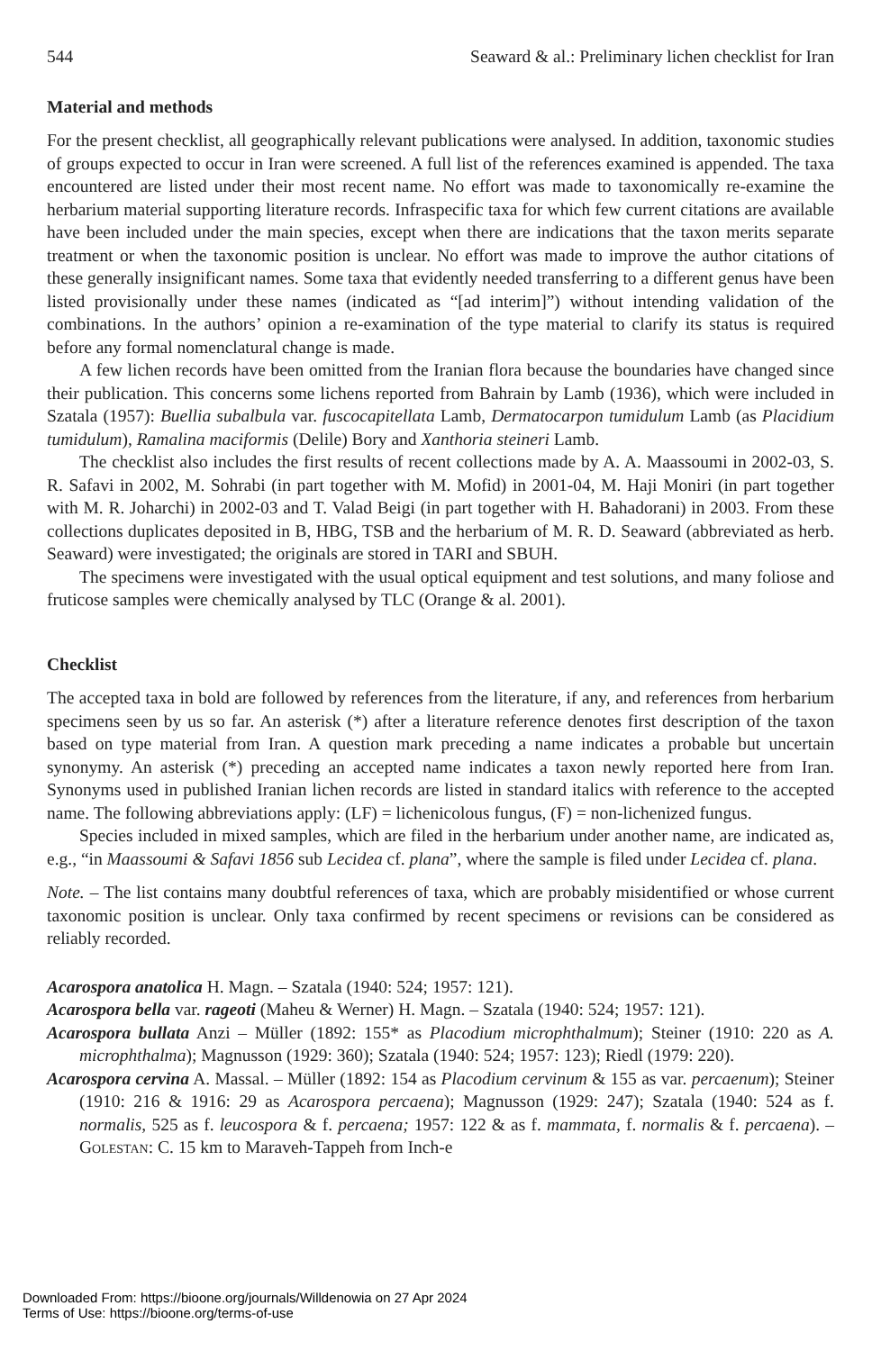544 Seaward & al.: Preliminary lichen checklist for Iran
Material and methods
For the present checklist, all geographically relevant publications were analysed. In addition, taxonomic studies of groups expected to occur in Iran were screened. A full list of the references examined is appended. The taxa encountered are listed under their most recent name. No effort was made to taxonomically re-examine the herbarium material supporting literature records. Infraspecific taxa for which few current citations are available have been included under the main species, except when there are indications that the taxon merits separate treatment or when the taxonomic position is unclear. No effort was made to improve the author citations of these generally insignificant names. Some taxa that evidently needed transferring to a different genus have been listed provisionally under these names (indicated as “[ad interim]”) without intending validation of the combinations. In the authors’ opinion a re-examination of the type material to clarify its status is required before any formal nomenclatural change is made.
A few lichen records have been omitted from the Iranian flora because the boundaries have changed since their publication. This concerns some lichens reported from Bahrain by Lamb (1936), which were included in Szatala (1957): Buellia subalbula var. fuscocapitellata Lamb, Dermatocarpon tumidulum Lamb (as Placidium tumidulum), Ramalina maciformis (Delile) Bory and Xanthoria steineri Lamb.
The checklist also includes the first results of recent collections made by A. A. Maassoumi in 2002-03, S. R. Safavi in 2002, M. Sohrabi (in part together with M. Mofid) in 2001-04, M. Haji Moniri (in part together with M. R. Joharchi) in 2002-03 and T. Valad Beigi (in part together with H. Bahadorani) in 2003. From these collections duplicates deposited in B, HBG, TSB and the herbarium of M. R. D. Seaward (abbreviated as herb. Seaward) were investigated; the originals are stored in TARI and SBUH.
The specimens were investigated with the usual optical equipment and test solutions, and many foliose and fruticose samples were chemically analysed by TLC (Orange & al. 2001).
Checklist
The accepted taxa in bold are followed by references from the literature, if any, and references from herbarium specimens seen by us so far. An asterisk (*) after a literature reference denotes first description of the taxon based on type material from Iran. A question mark preceding a name indicates a probable but uncertain synonymy. An asterisk (*) preceding an accepted name indicates a taxon newly reported here from Iran. Synonyms used in published Iranian lichen records are listed in standard italics with reference to the accepted name. The following abbreviations apply: (LF) = lichenicolous fungus, (F) = non-lichenized fungus.
Species included in mixed samples, which are filed in the herbarium under another name, are indicated as, e.g., “in Maassoumi & Safavi 1856 sub Lecidea cf. plana”, where the sample is filed under Lecidea cf. plana.
Note. – The list contains many doubtful references of taxa, which are probably misidentified or whose current taxonomic position is unclear. Only taxa confirmed by recent specimens or revisions can be considered as reliably recorded.
Acarospora anatolica H. Magn. – Szatala (1940: 524; 1957: 121).
Acarospora bella var. rageoti (Maheu & Werner) H. Magn. – Szatala (1940: 524; 1957: 121).
Acarospora bullata Anzi – Müller (1892: 155* as Placodium microphthalmum); Steiner (1910: 220 as A. microphthalma); Magnusson (1929: 360); Szatala (1940: 524; 1957: 123); Riedl (1979: 220).
Acarospora cervina A. Massal. – Müller (1892: 154 as Placodium cervinum & 155 as var. percaenum); Steiner (1910: 216 & 1916: 29 as Acarospora percaena); Magnusson (1929: 247); Szatala (1940: 524 as f. normalis, 525 as f. leucospora & f. percaena; 1957: 122 & as f. mammata, f. normalis & f. percaena). – Golestan: C. 15 km to Maraveh-Tappeh from Inch-e
Downloaded From: https://bioone.org/journals/Willdenowia on 27 Apr 2024
Terms of Use: https://bioone.org/terms-of-use